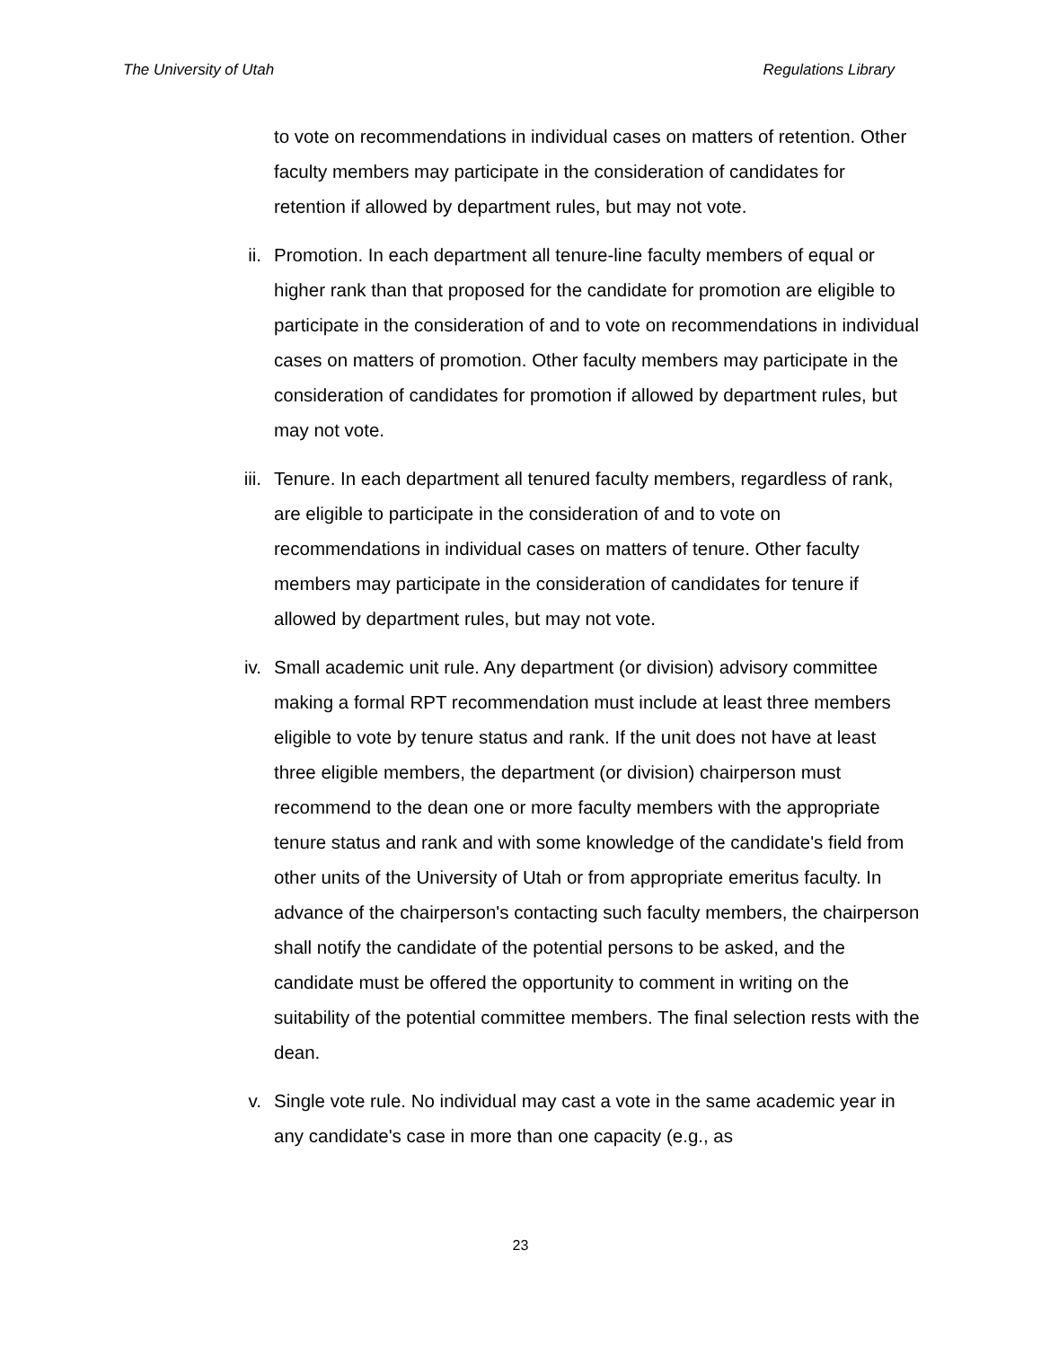The University of Utah Regulations Library
to vote on recommendations in individual cases on matters of retention. Other faculty members may participate in the consideration of candidates for retention if allowed by department rules, but may not vote.
ii.
Promotion. In each department all tenure-line faculty members of equal or higher rank than that proposed for the candidate for promotion are eligible to participate in the consideration of and to vote on recommendations in individual cases on matters of promotion. Other faculty members may participate in the consideration of candidates for promotion if allowed by department rules, but may not vote.
iii.
Tenure. In each department all tenured faculty members, regardless of rank, are eligible to participate in the consideration of and to vote on recommendations in individual cases on matters of tenure. Other faculty members may participate in the consideration of candidates for tenure if allowed by department rules, but may not vote.
iv.
Small academic unit rule. Any department (or division) advisory committee making a formal RPT recommendation must include at least three members eligible to vote by tenure status and rank. If the unit does not have at least three eligible members, the department (or division) chairperson must recommend to the dean one or more faculty members with the appropriate tenure status and rank and with some knowledge of the candidate's field from other units of the University of Utah or from appropriate emeritus faculty. In advance of the chairperson's contacting such faculty members, the chairperson shall notify the candidate of the potential persons to be asked, and the candidate must be offered the opportunity to comment in writing on the suitability of the potential committee members. The final selection rests with the dean.
v.
Single vote rule. No individual may cast a vote in the same academic year in any candidate's case in more than one capacity (e.g., as
23